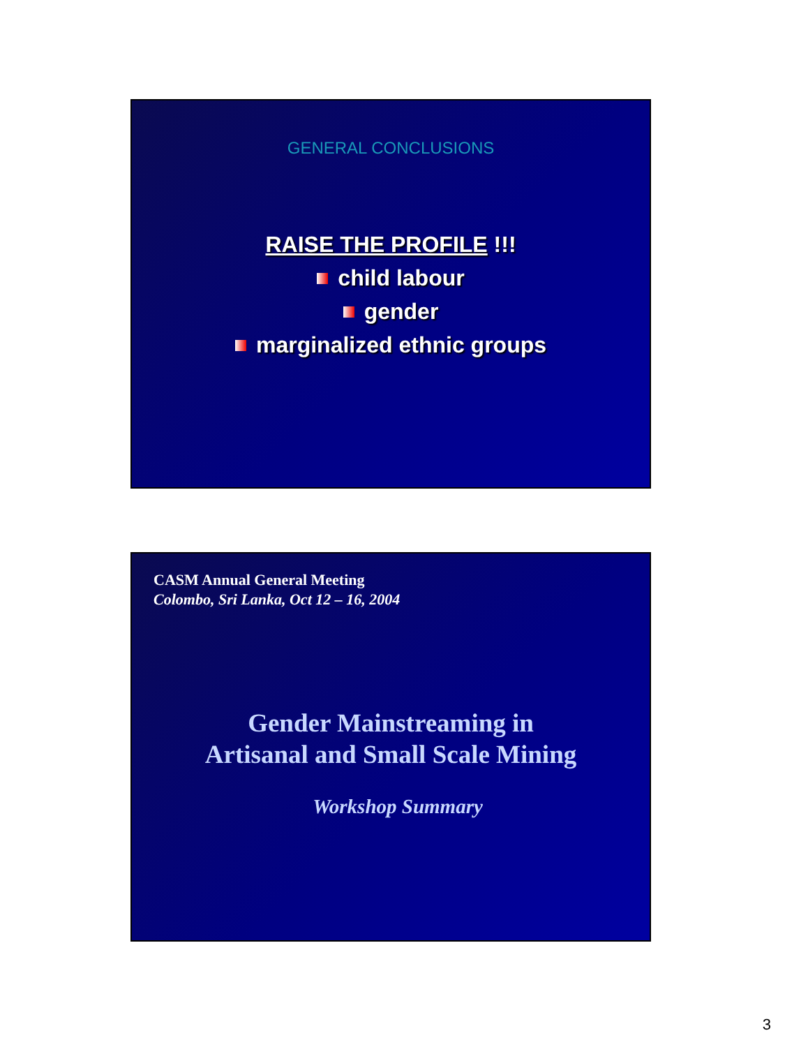GENERAL CONCLUSIONS
RAISE THE PROFILE !!!
child labour
gender
marginalized ethnic groups
CASM Annual General Meeting
Colombo, Sri Lanka, Oct 12 – 16, 2004
Gender Mainstreaming in
Artisanal and Small Scale Mining
Workshop Summary
3